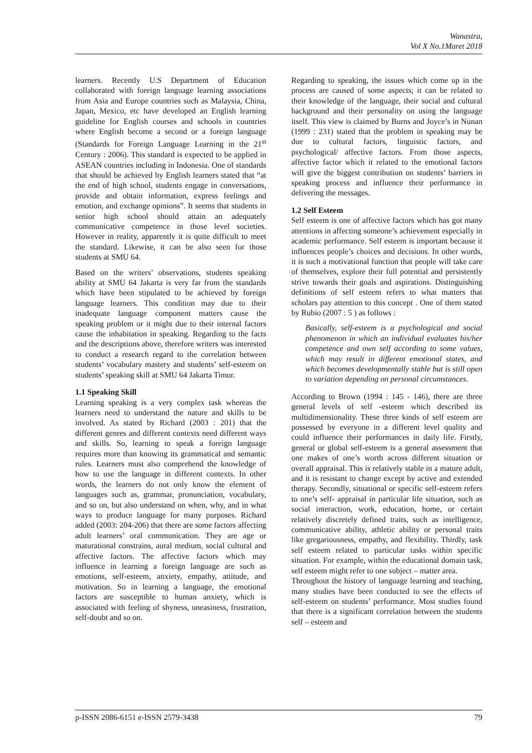Wanastra,
Vol X No.1Maret 2018
learners. Recently U.S Department of Education collaborated with foreign language learning associations from Asia and Europe countries such as Malaysia, China, Japan, Mexico, etc have developed an English learning guideline for English courses and schools in countries where English become a second or a foreign language (Standards for Foreign Language Learning in the 21<sup>st</sup> Century : 2006). This standard is expected to be applied in ASEAN countries including in Indonesia. One of standards that should be achieved by English learners stated that “at the end of high school, students engage in conversations, provide and obtain information, express feelings and emotion, and exchange opinions”. It seems that students in senior high school should attain an adequately communicative competence in those level societies. However in reality, apparently it is quite difficult to meet the standard. Likewise, it can be also seen for those students at SMU 64.
Based on the writers’ observations, students speaking ability at SMU 64 Jakarta is very far from the standards which have been stipulated to be achieved by foreign language learners. This condition may due to their inadequate language component matters cause the speaking problem or it might due to their internal factors cause the inhabitation in speaking. Regarding to the facts and the descriptions above, therefore writers was interested to conduct a research regard to the correlation between students’ vocabulary mastery and students’ self-esteem on students’ speaking skill at SMU 64 Jakarta Timur.
1.1 Speaking Skill
Learning speaking is a very complex task whereas the learners need to understand the nature and skills to be involved. As stated by Richard (2003 : 201) that the different genres and different contexts need different ways and skills. So, learning to speak a foreign language requires more than knowing its grammatical and semantic rules. Learners must also comprehend the knowledge of how to use the language in different contexts. In other words, the learners do not only know the element of languages such as, grammar, pronunciation, vocabulary, and so on, but also understand on when, why, and in what ways to produce language for many purposes. Richard added (2003: 204-206) that there are some factors affecting adult learners’ oral communication. They are age or maturational constrains, aural medium, social cultural and affective factors. The affective factors which may influence in learning a foreign language are such as emotions, self-esteem, anxiety, empathy, attitude, and motivation. So in learning a language, the emotional factors are susceptible to human anxiety, which is associated with feeling of shyness, uneasiness, frustration, self-doubt and so on.
Regarding to speaking, the issues which come up in the process are caused of some aspects; it can be related to their knowledge of the language, their social and cultural background and their personality on using the language itself. This view is claimed by Burns and Joyce’s in Nunan (1999 : 231) stated that the problem in speaking may be due to cultural factors, linguistic factors, and psychological/ affective factors. From those aspects, affective factor which it related to the emotional factors will give the biggest contribution on students’ barriers in speaking process and influence their performance in delivering the messages.
1.2 Self Esteem
Self esteem is one of affective factors which has got many attentions in affecting someone’s achievement especially in academic performance. Self esteem is important because it influences people’s choices and decisions. In other words, it is such a motivational function that people will take care of themselves, explore their full potential and persistently strive towards their goals and aspirations. Distinguishing definitions of self esteem refers to what matters that scholars pay attention to this concept . One of them stated by Rubio (2007 : 5 ) as follows :
Basically, self-esteem is a psychological and social phenomenon in which an individual evaluates his/her competence and own self according to some values, which may result in different emotional states, and which becomes developmentally stable but is still open to variation depending on personal circumstances.
According to Brown (1994 : 145 - 146), there are three general levels of self -esteem which described its multidimensionality. These three kinds of self esteem are possessed by everyone in a different level quality and could influence their performances in daily life. Firstly, general or global self-esteem is a general assessment that one makes of one’s worth across different situation or overall appraisal. This is relatively stable in a mature adult, and it is resistant to change except by active and extended therapy. Secondly, situational or specific self-esteem refers to one’s self- appraisal in particular life situation, such as social interaction, work, education, home, or certain relatively discretely defined traits, such as intelligence, communicative ability, athletic ability or personal traits like gregariousness, empathy, and flexibility. Thirdly, task self esteem related to particular tasks within specific situation. For example, within the educational domain task, self esteem might refer to one subject – matter area.
Throughout the history of language learning and teaching, many studies have been conducted to see the effects of self-esteem on students’ performance. Most studies found that there is a significant correlation between the students self – esteem and
p-ISSN 2086-6151 e-ISSN 2579-3438 79